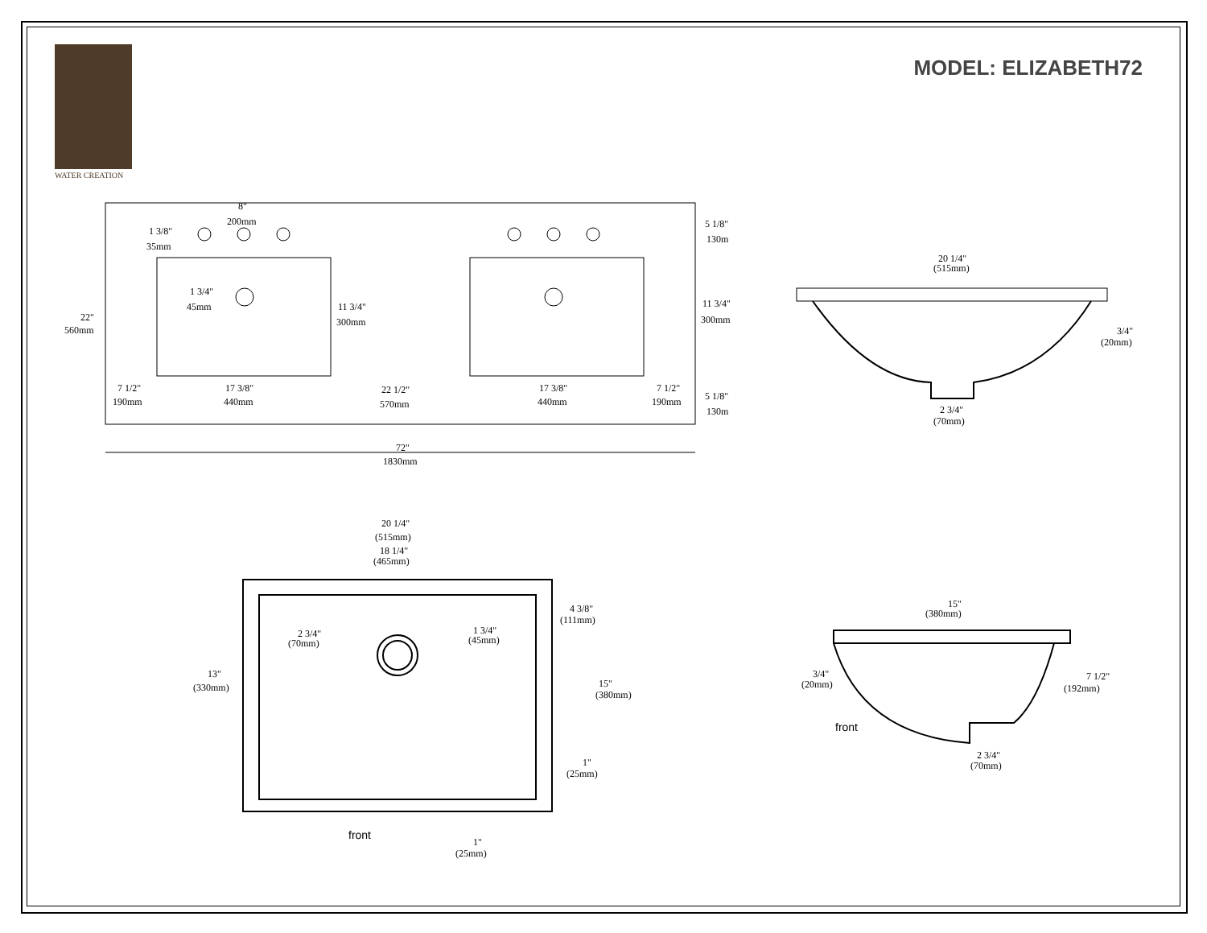WATER CREATION
MODEL: ELIZABETH72
22"
560mm
8"
200mm
1 3/8"
35mm
1 3/4"
45mm
11 3/4"
300mm
5 1/8"
130m
11 3/4"
300mm
5 1/8"
130m
7 1/2"
190mm
17 3/8"
440mm
22 1/2"
570mm
17 3/8"
440mm
7 1/2"
190mm
72"
1830mm
20 1/4"
(515mm)
3/4"
(20mm)
2 3/4"
(70mm)
20 1/4"
(515mm)
18 1/4"
(465mm)
4 3/8"
(111mm)
2 3/4"
(70mm)
1 3/4"
(45mm)
13"
(330mm)
15"
(380mm)
1"
(25mm)
1"
(25mm)
front
15"
(380mm)
3/4"
(20mm)
7 1/2"
(192mm)
front
2 3/4"
(70mm)